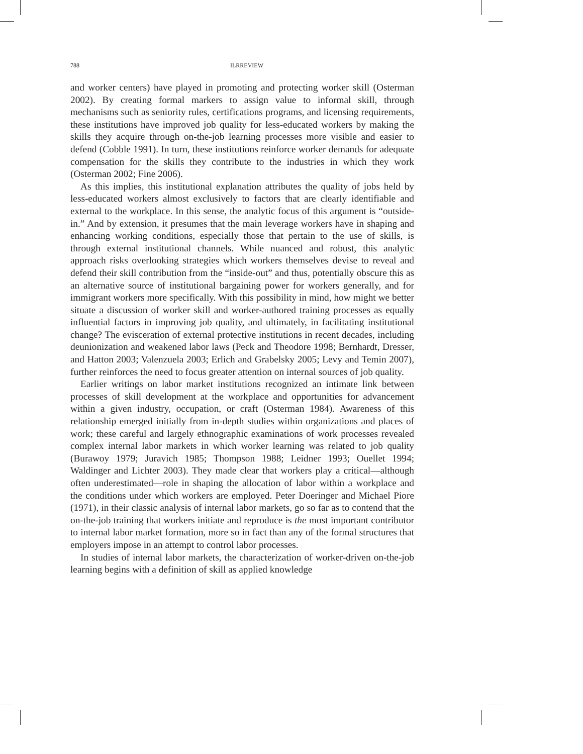788 ILRREVIEW
and worker centers) have played in promoting and protecting worker skill (Osterman 2002). By creating formal markers to assign value to informal skill, through mechanisms such as seniority rules, certifications programs, and licensing requirements, these institutions have improved job quality for less-educated workers by making the skills they acquire through on-the-job learning processes more visible and easier to defend (Cobble 1991). In turn, these institutions reinforce worker demands for adequate compensation for the skills they contribute to the industries in which they work (Osterman 2002; Fine 2006).
As this implies, this institutional explanation attributes the quality of jobs held by less-educated workers almost exclusively to factors that are clearly identifiable and external to the workplace. In this sense, the analytic focus of this argument is “outside-in.” And by extension, it presumes that the main leverage workers have in shaping and enhancing working conditions, especially those that pertain to the use of skills, is through external institutional channels. While nuanced and robust, this analytic approach risks overlooking strategies which workers themselves devise to reveal and defend their skill contribution from the “inside-out” and thus, potentially obscure this as an alternative source of institutional bargaining power for workers generally, and for immigrant workers more specifically. With this possibility in mind, how might we better situate a discussion of worker skill and worker-authored training processes as equally influential factors in improving job quality, and ultimately, in facilitating institutional change? The evisceration of external protective institutions in recent decades, including deunionization and weakened labor laws (Peck and Theodore 1998; Bernhardt, Dresser, and Hatton 2003; Valenzuela 2003; Erlich and Grabelsky 2005; Levy and Temin 2007), further reinforces the need to focus greater attention on internal sources of job quality.
Earlier writings on labor market institutions recognized an intimate link between processes of skill development at the workplace and opportunities for advancement within a given industry, occupation, or craft (Osterman 1984). Awareness of this relationship emerged initially from in-depth studies within organizations and places of work; these careful and largely ethnographic examinations of work processes revealed complex internal labor markets in which worker learning was related to job quality (Burawoy 1979; Juravich 1985; Thompson 1988; Leidner 1993; Ouellet 1994; Waldinger and Lichter 2003). They made clear that workers play a critical—although often underestimated—role in shaping the allocation of labor within a workplace and the conditions under which workers are employed. Peter Doeringer and Michael Piore (1971), in their classic analysis of internal labor markets, go so far as to contend that the on-the-job training that workers initiate and reproduce is the most important contributor to internal labor market formation, more so in fact than any of the formal structures that employers impose in an attempt to control labor processes.
In studies of internal labor markets, the characterization of worker-driven on-the-job learning begins with a definition of skill as applied knowledge